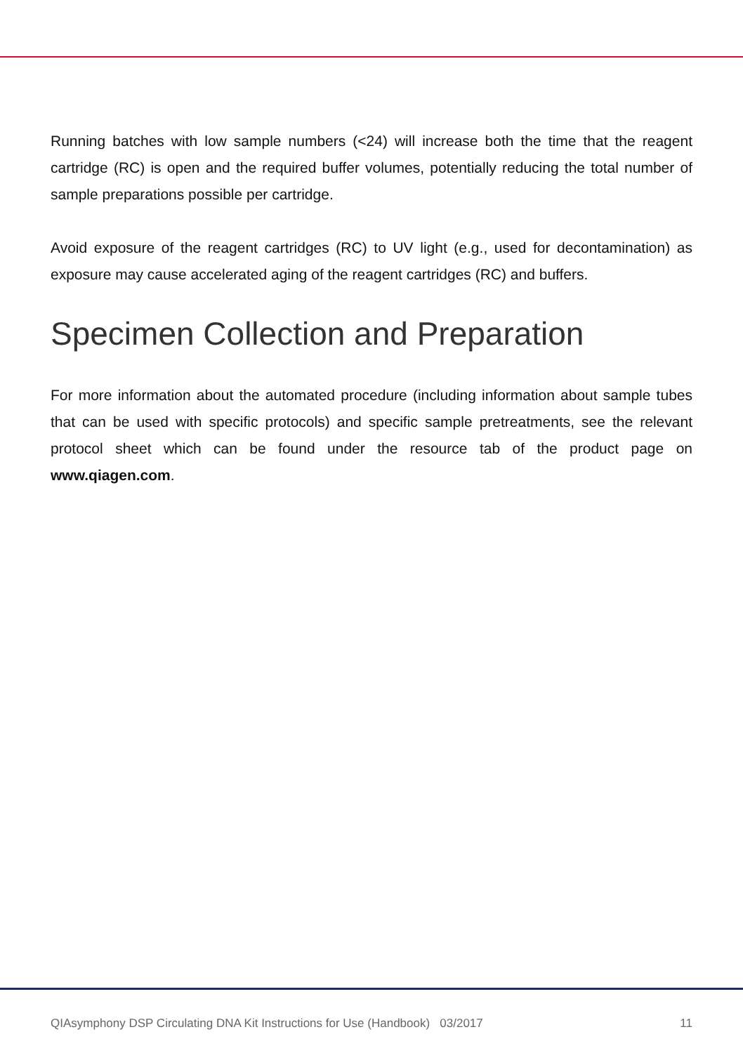Running batches with low sample numbers (<24) will increase both the time that the reagent cartridge (RC) is open and the required buffer volumes, potentially reducing the total number of sample preparations possible per cartridge.
Avoid exposure of the reagent cartridges (RC) to UV light (e.g., used for decontamination) as exposure may cause accelerated aging of the reagent cartridges (RC) and buffers.
Specimen Collection and Preparation
For more information about the automated procedure (including information about sample tubes that can be used with specific protocols) and specific sample pretreatments, see the relevant protocol sheet which can be found under the resource tab of the product page on www.qiagen.com.
QIAsymphony DSP Circulating DNA Kit Instructions for Use (Handbook) 03/2017 11